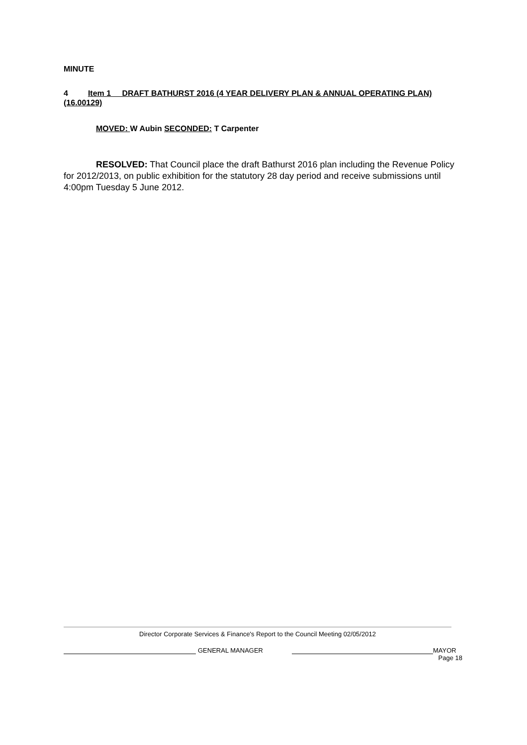MINUTE
4 Item 1 DRAFT BATHURST 2016 (4 YEAR DELIVERY PLAN & ANNUAL OPERATING PLAN) (16.00129)
MOVED: W Aubin SECONDED: T Carpenter
RESOLVED: That Council place the draft Bathurst 2016 plan including the Revenue Policy for 2012/2013, on public exhibition for the statutory 28 day period and receive submissions until 4:00pm Tuesday 5 June 2012.
Director Corporate Services & Finance's Report to the Council Meeting 02/05/2012
GENERAL MANAGER
MAYOR
Page 18